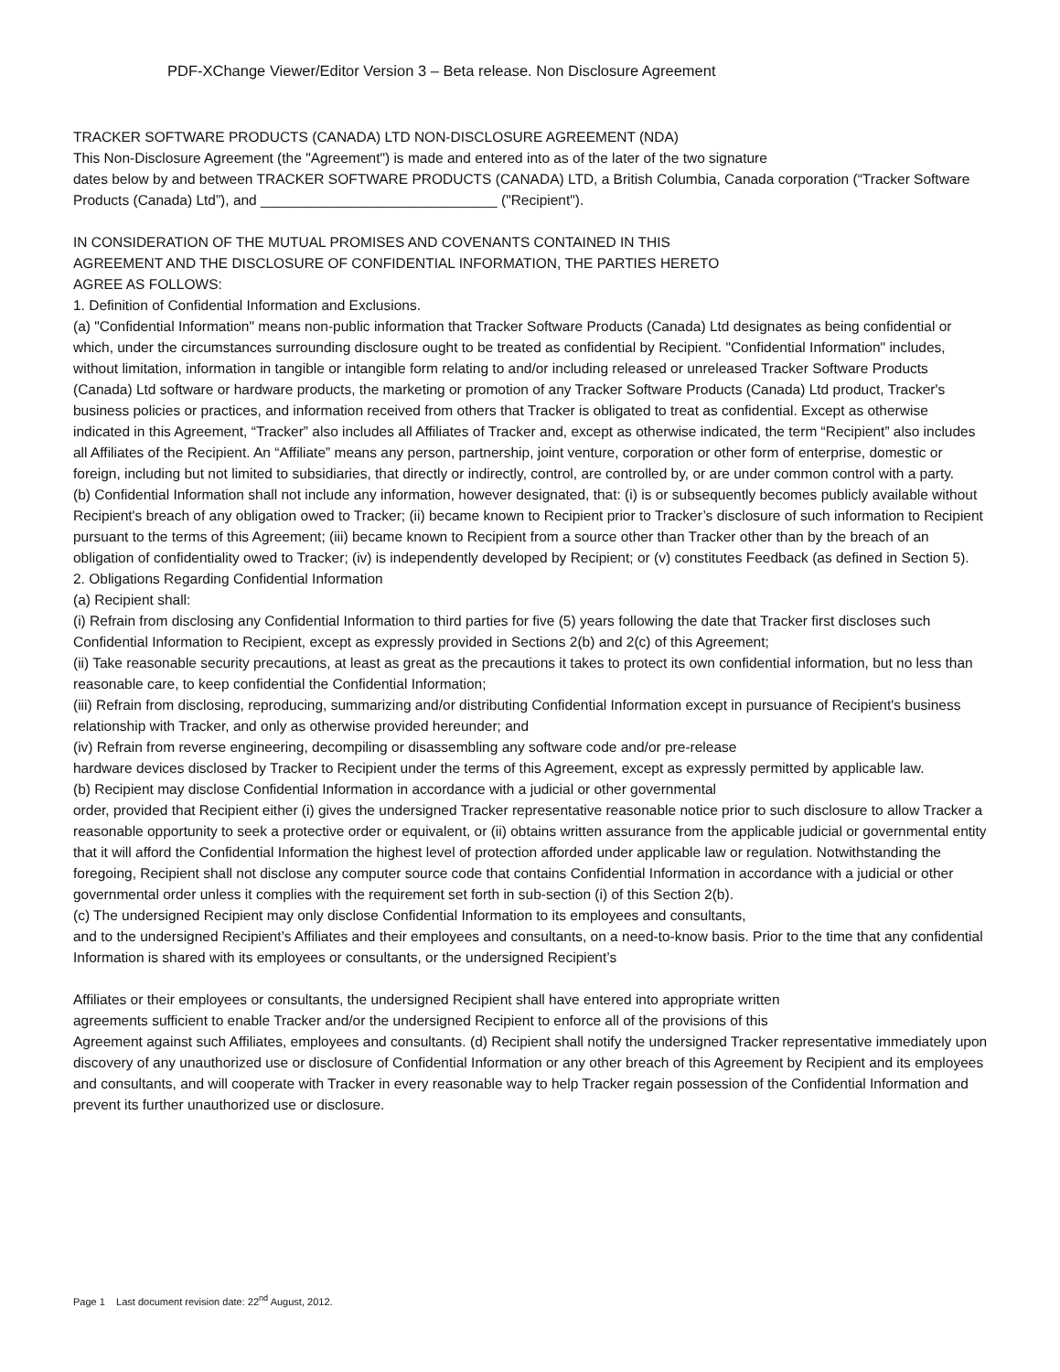PDF-XChange Viewer/Editor Version 3 – Beta release. Non Disclosure Agreement
TRACKER SOFTWARE PRODUCTS (CANADA) LTD NON-DISCLOSURE AGREEMENT (NDA)
This Non-Disclosure Agreement (the "Agreement") is made and entered into as of the later of the two signature
dates below by and between TRACKER SOFTWARE PRODUCTS (CANADA) LTD, a British Columbia, Canada corporation (“Tracker Software Products (Canada) Ltd”), and ______________________________ ("Recipient").
IN CONSIDERATION OF THE MUTUAL PROMISES AND COVENANTS CONTAINED IN THIS
AGREEMENT AND THE DISCLOSURE OF CONFIDENTIAL INFORMATION, THE PARTIES HERETO
AGREE AS FOLLOWS:
1. Definition of Confidential Information and Exclusions.
(a) "Confidential Information" means non-public information that Tracker Software Products (Canada) Ltd designates as being confidential or which, under the circumstances surrounding disclosure ought to be treated as confidential by Recipient. "Confidential Information" includes, without limitation, information in tangible or intangible form relating to and/or including released or unreleased Tracker Software Products (Canada) Ltd software or hardware products, the marketing or promotion of any Tracker Software Products (Canada) Ltd product, Tracker's business policies or practices, and information received from others that Tracker is obligated to treat as confidential. Except as otherwise indicated in this Agreement, “Tracker” also includes all Affiliates of Tracker and, except as otherwise indicated, the term “Recipient” also includes all Affiliates of the Recipient. An “Affiliate” means any person, partnership, joint venture, corporation or other form of enterprise, domestic or foreign, including but not limited to subsidiaries, that directly or indirectly, control, are controlled by, or are under common control with a party.
(b) Confidential Information shall not include any information, however designated, that: (i) is or subsequently becomes publicly available without Recipient's breach of any obligation owed to Tracker; (ii) became known to Recipient prior to Tracker’s disclosure of such information to Recipient pursuant to the terms of this Agreement; (iii) became known to Recipient from a source other than Tracker other than by the breach of an obligation of confidentiality owed to Tracker; (iv) is independently developed by Recipient; or (v) constitutes Feedback (as defined in Section 5).
2. Obligations Regarding Confidential Information
(a) Recipient shall:
(i) Refrain from disclosing any Confidential Information to third parties for five (5) years following the date that Tracker first discloses such Confidential Information to Recipient, except as expressly provided in Sections 2(b) and 2(c) of this Agreement;
(ii) Take reasonable security precautions, at least as great as the precautions it takes to protect its own confidential information, but no less than reasonable care, to keep confidential the Confidential Information;
(iii) Refrain from disclosing, reproducing, summarizing and/or distributing Confidential Information except in pursuance of Recipient's business relationship with Tracker, and only as otherwise provided hereunder; and
(iv) Refrain from reverse engineering, decompiling or disassembling any software code and/or pre-release
hardware devices disclosed by Tracker to Recipient under the terms of this Agreement, except as expressly permitted by applicable law.
(b) Recipient may disclose Confidential Information in accordance with a judicial or other governmental
order, provided that Recipient either (i) gives the undersigned Tracker representative reasonable notice prior to such disclosure to allow Tracker a reasonable opportunity to seek a protective order or equivalent, or (ii) obtains written assurance from the applicable judicial or governmental entity that it will afford the Confidential Information the highest level of protection afforded under applicable law or regulation. Notwithstanding the foregoing, Recipient shall not disclose any computer source code that contains Confidential Information in accordance with a judicial or other governmental order unless it complies with the requirement set forth in sub-section (i) of this Section 2(b).
(c) The undersigned Recipient may only disclose Confidential Information to its employees and consultants,
and to the undersigned Recipient’s Affiliates and their employees and consultants, on a need-to-know basis. Prior to the time that any confidential Information is shared with its employees or consultants, or the undersigned Recipient’s
Affiliates or their employees or consultants, the undersigned Recipient shall have entered into appropriate written
agreements sufficient to enable Tracker and/or the undersigned Recipient to enforce all of the provisions of this
Agreement against such Affiliates, employees and consultants. (d) Recipient shall notify the undersigned Tracker representative immediately upon discovery of any unauthorized use or disclosure of Confidential Information or any other breach of this Agreement by Recipient and its employees and consultants, and will cooperate with Tracker in every reasonable way to help Tracker regain possession of the Confidential Information and prevent its further unauthorized use or disclosure.
Page 1 Last document revision date: 22<sup>nd</sup> August, 2012.